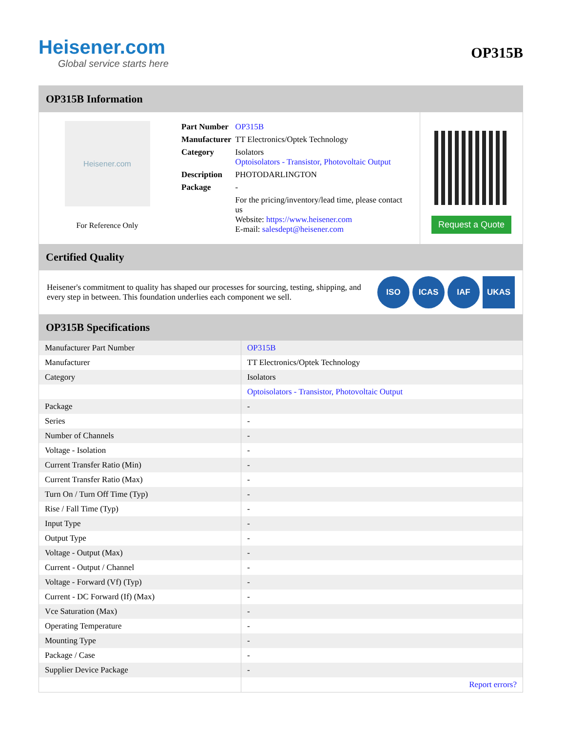Heisener.com
Global service starts here
OP315B
OP315B Information
Heisener.com
For Reference Only
| Part Number | OP315B |
| Manufacturer | TT Electronics/Optek Technology |
| Category | Isolators Optoisolators - Transistor, Photovoltaic Output |
| Description | PHOTODARLINGTON |
| Package | - |
| | For the pricing/inventory/lead time, please contact us Website: https://www.heisener.com E-mail: salesdept@heisener.com |
Request a Quote
Certified Quality
Heisener's commitment to quality has shaped our processes for sourcing, testing, shipping, and every step in between. This foundation underlies each component we sell.
ISO ICAS IAF UKAS
OP315B Specifications
| Manufacturer Part Number | OP315B |
| Manufacturer | TT Electronics/Optek Technology |
| Category | Isolators |
| | Optoisolators - Transistor, Photovoltaic Output |
| Package | - |
| Series | - |
| Number of Channels | - |
| Voltage - Isolation | - |
| Current Transfer Ratio (Min) | - |
| Current Transfer Ratio (Max) | - |
| Turn On / Turn Off Time (Typ) | - |
| Rise / Fall Time (Typ) | - |
| Input Type | - |
| Output Type | - |
| Voltage - Output (Max) | - |
| Current - Output / Channel | - |
| Voltage - Forward (Vf) (Typ) | - |
| Current - DC Forward (If) (Max) | - |
| Vce Saturation (Max) | - |
| Operating Temperature | - |
| Mounting Type | - |
| Package / Case | - |
| Supplier Device Package | - |
| | Report errors? |